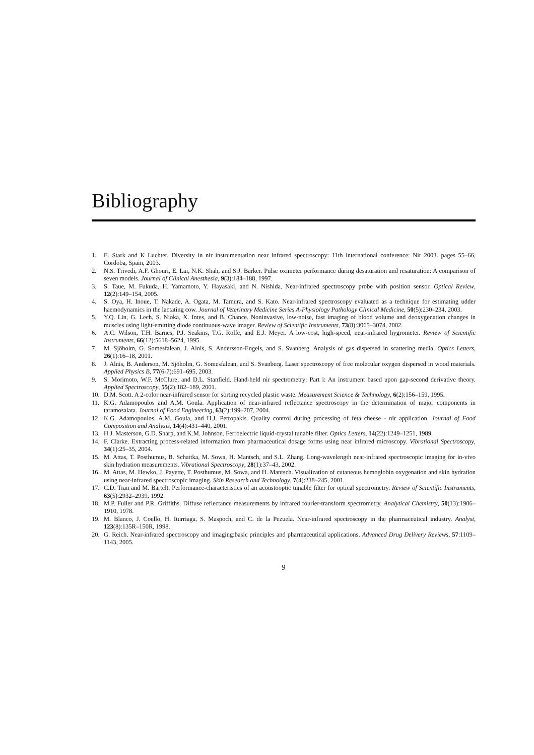Bibliography
1. E. Stark and K Luchter. Diversity in nir instrumentation near infrared spectroscopy: 11th international conference: Nir 2003. pages 55–66, Cordoba, Spain, 2003.
2. N.S. Trivedi, A.F. Ghouri, E. Lai, N.K. Shah, and S.J. Barker. Pulse oximeter performance during desaturation and resaturation: A comparison of seven models. Journal of Clinical Anesthesia, 9(3):184–188, 1997.
3. S. Taue, M. Fukuda, H. Yamamoto, Y. Hayasaki, and N. Nishida. Near-infrared spectroscopy probe with position sensor. Optical Review, 12(2):149–154, 2005.
4. S. Oya, H. Inoue, T. Nakade, A. Ogata, M. Tamura, and S. Kato. Near-infrared spectroscopy evaluated as a technique for estimating udder haemodynamics in the lactating cow. Journal of Veterinary Medicine Series A-Physiology Pathology Clinical Medicine, 50(5):230–234, 2003.
5. Y.Q. Lin, G. Lech, S. Nioka, X. Intes, and B. Chance. Noninvasive, low-noise, fast imaging of blood volume and deoxygenation changes in muscles using light-emitting diode continuous-wave imager. Review of Scientific Instruments, 73(8):3065–3074, 2002.
6. A.C. Wilson, T.H. Barnes, P.J. Seakins, T.G. Rolfe, and E.J. Meyer. A low-cost, high-speed, near-infrared hygrometer. Review of Scientific Instruments, 66(12):5618–5624, 1995.
7. M. Sjöholm, G. Somesfalean, J. Alnis, S. Andersson-Engels, and S. Svanberg. Analysis of gas dispersed in scattering media. Optics Letters, 26(1):16–18, 2001.
8. J. Alnis, B. Anderson, M. Sjöholm, G. Somesfalean, and S. Svanberg. Laser spectroscopy of free molecular oxygen dispersed in wood materials. Applied Physics B, 77(6-7):691–695, 2003.
9. S. Morimoto, W.F. McClure, and D.L. Stanfield. Hand-held nir spectrometry: Part i: An instrument based upon gap-second derivative theory. Applied Spectroscopy, 55(2):182–189, 2001.
10. D.M. Scott. A 2-color near-infrared sensor for sorting recycled plastic waste. Measurement Science & Technology, 6(2):156–159, 1995.
11. K.G. Adamopoulos and A.M. Goula. Application of near-infrared reflectance spectroscopy in the determination of major components in taramosalata. Journal of Food Engineering, 63(2):199–207, 2004.
12. K.G. Adamopoulos, A.M. Goula, and H.J. Petropakis. Quality control during processing of feta cheese - nir application. Journal of Food Composition and Analysis, 14(4):431–440, 2001.
13. H.J. Masterson, G.D. Sharp, and K.M. Johnson. Ferroelectric liquid-crystal tunable filter. Optics Letters, 14(22):1249–1251, 1989.
14. F. Clarke. Extracting process-related information from pharmaceutical dosage forms using near infrared microscopy. Vibrational Spectroscopy, 34(1):25–35, 2004.
15. M. Attas, T. Posthumus, B. Schattka, M. Sowa, H. Mantsch, and S.L. Zhang. Long-wavelength near-infrared spectroscopic imaging for in-vivo skin hydration measurements. Vibrational Spectroscopy, 28(1):37–43, 2002.
16. M. Attas, M. Hewko, J. Payette, T. Posthumus, M. Sowa, and H. Mantsch. Visualization of cutaneous hemoglobin oxygenation and skin hydration using near-infrared spectroscopic imaging. Skin Research and Technology, 7(4):238–245, 2001.
17. C.D. Tran and M. Bartelt. Performance-characteristics of an acoustooptic tunable filter for optical spectrometry. Review of Scientific Instruments, 63(5):2932–2939, 1992.
18. M.P. Fuller and P.R. Griffiths. Diffuse reflectance measurements by infrared fourier-transform spectrometry. Analytical Chemistry, 50(13):1906–1910, 1978.
19. M. Blanco, J. Coello, H. Iturriaga, S. Maspoch, and C. de la Pezuela. Near-infrared spectroscopy in the pharmaceutical industry. Analyst, 123(8):135R–150R, 1998.
20. G. Reich. Near-infrared spectroscopy and imaging:basic principles and pharmaceutical applications. Advanced Drug Delivery Reviews, 57:1109–1143, 2005.
9